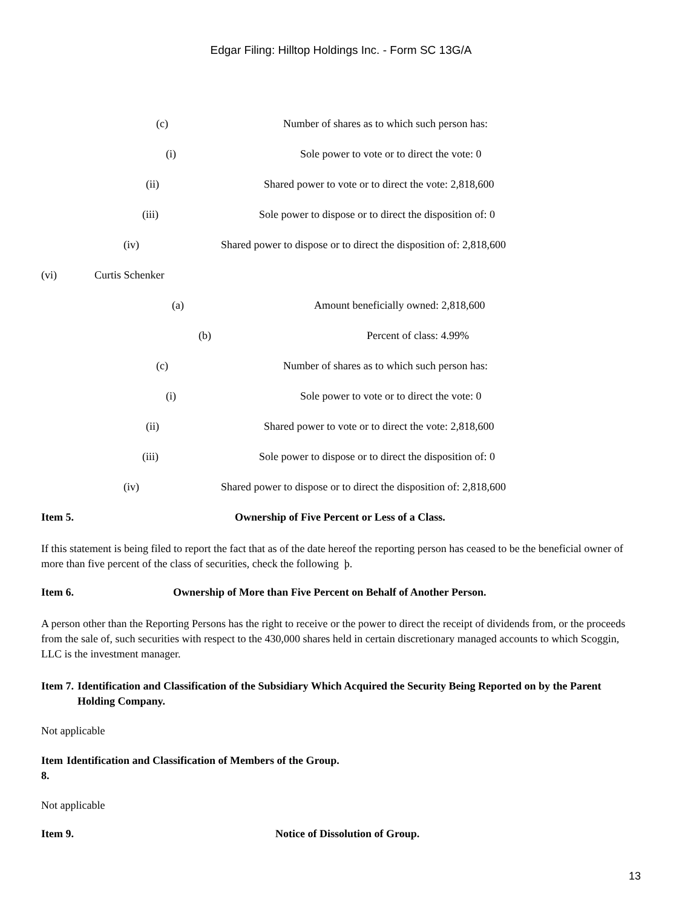Edgar Filing: Hilltop Holdings Inc. - Form SC 13G/A
(c) Number of shares as to which such person has:
(i) Sole power to vote or to direct the vote: 0
(ii) Shared power to vote or to direct the vote: 2,818,600
(iii) Sole power to dispose or to direct the disposition of: 0
(iv) Shared power to dispose or to direct the disposition of: 2,818,600
(vi) Curtis Schenker
(a) Amount beneficially owned: 2,818,600
(b) Percent of class: 4.99%
(c) Number of shares as to which such person has:
(i) Sole power to vote or to direct the vote: 0
(ii) Shared power to vote or to direct the vote: 2,818,600
(iii) Sole power to dispose or to direct the disposition of: 0
(iv) Shared power to dispose or to direct the disposition of: 2,818,600
Item 5. Ownership of Five Percent or Less of a Class.
If this statement is being filed to report the fact that as of the date hereof the reporting person has ceased to be the beneficial owner of more than five percent of the class of securities, check the following þ.
Item 6. Ownership of More than Five Percent on Behalf of Another Person.
A person other than the Reporting Persons has the right to receive or the power to direct the receipt of dividends from, or the proceeds from the sale of, such securities with respect to the 430,000 shares held in certain discretionary managed accounts to which Scoggin, LLC is the investment manager.
Item 7. Identification and Classification of the Subsidiary Which Acquired the Security Being Reported on by the Parent Holding Company.
Not applicable
Item 8. Identification and Classification of Members of the Group.
Not applicable
Item 9. Notice of Dissolution of Group.
13